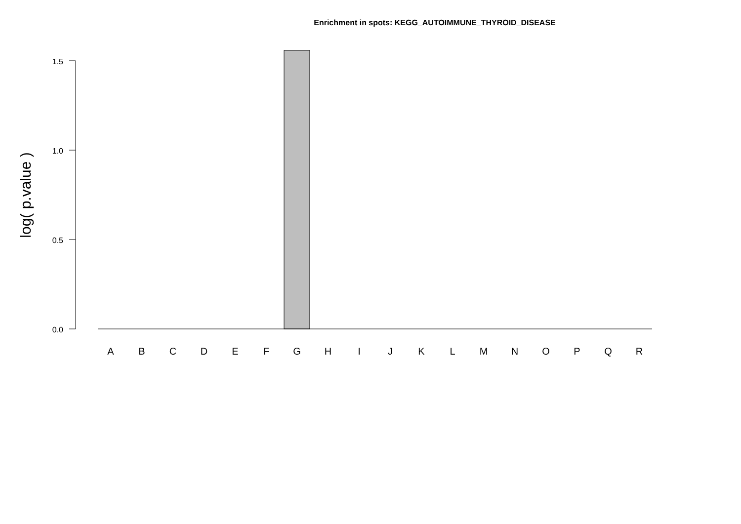Enrichment in spots: KEGG_AUTOIMMUNE_THYROID_DISEASE
1.5
1.0
0.5
0.0
log( p.value )
A
B
C
D
E
F
G
H
I
J
K
L
M
N
O
P
Q
R